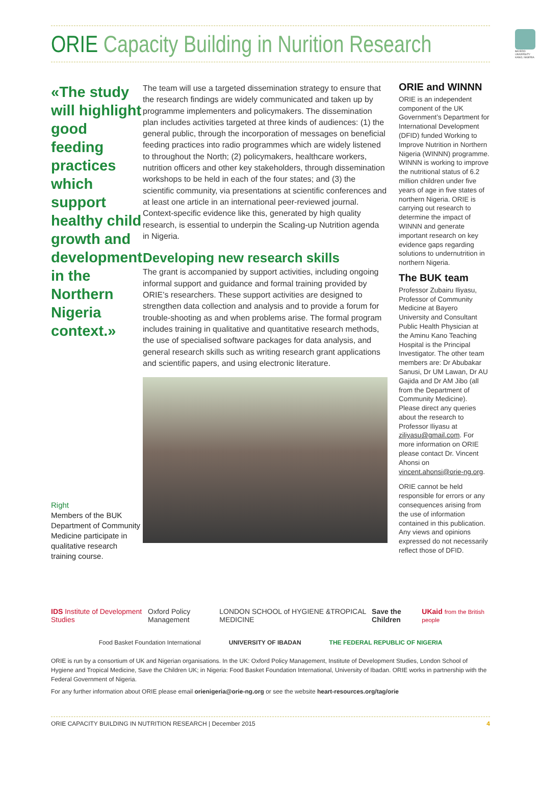ORIE Capacity Building in Nurition Research
BAYERO UNIVERSITY KANO, NIGERIA
«The study will highlight good feeding practices which support healthy child growth and development in the Northern Nigeria context.»
Right
Members of the BUK Department of Community Medicine participate in qualitative research training course.
The team will use a targeted dissemination strategy to ensure that the research findings are widely communicated and taken up by programme implementers and policymakers. The dissemination plan includes activities targeted at three kinds of audiences: (1) the general public, through the incorporation of messages on beneficial feeding practices into radio programmes which are widely listened to throughout the North; (2) policymakers, healthcare workers, nutrition officers and other key stakeholders, through dissemination workshops to be held in each of the four states; and (3) the scientific community, via presentations at scientific conferences and at least one article in an international peer-reviewed journal. Context-specific evidence like this, generated by high quality research, is essential to underpin the Scaling-up Nutrition agenda in Nigeria.
Developing new research skills
The grant is accompanied by support activities, including ongoing informal support and guidance and formal training provided by ORIE’s researchers. These support activities are designed to strengthen data collection and analysis and to provide a forum for trouble-shooting as and when problems arise. The formal program includes training in qualitative and quantitative research methods, the use of specialised software packages for data analysis, and general research skills such as writing research grant applications and scientific papers, and using electronic literature.
ORIE and WINNN
ORIE is an independent component of the UK Government’s Department for International Development (DFID) funded Working to Improve Nutrition in Northern Nigeria (WINNN) programme. WINNN is working to improve the nutritional status of 6.2 million children under five years of age in five states of northern Nigeria. ORIE is carrying out research to determine the impact of WINNN and generate important research on key evidence gaps regarding solutions to undernutrition in northern Nigeria.
The BUK team
Professor Zubairu Iliyasu, Professor of Community Medicine at Bayero University and Consultant Public Health Physician at the Aminu Kano Teaching Hospital is the Principal Investigator. The other team members are: Dr Abubakar Sanusi, Dr UM Lawan, Dr AU Gajida and Dr AM Jibo (all from the Department of Community Medicine). Please direct any queries about the research to Professor Iliyasu at ziliyasu@gmail.com. For more information on ORIE please contact Dr. Vincent Ahonsi on vincent.ahonsi@orie-ng.org.
ORIE cannot be held responsible for errors or any consequences arising from the use of information contained in this publication. Any views and opinions expressed do not necessarily reflect those of DFID.
IDS Institute of Development Studies Oxford Policy Management LONDON SCHOOL of HYGIENE &TROPICAL MEDICINE Save the Children UKaid from the British people
Food Basket Foundation International UNIVERSITY OF IBADAN THE FEDERAL REPUBLIC OF NIGERIA
ORIE is run by a consortium of UK and Nigerian organisations. In the UK: Oxford Policy Management, Institute of Development Studies, London School of Hygiene and Tropical Medicine, Save the Children UK; in Nigeria: Food Basket Foundation International, University of Ibadan. ORIE works in partnership with the Federal Government of Nigeria.
For any further information about ORIE please email orienigeria@orie-ng.org or see the website heart-resources.org/tag/orie
ORIE CAPACITY BUILDING IN NUTRITION RESEARCH | December 2015 4